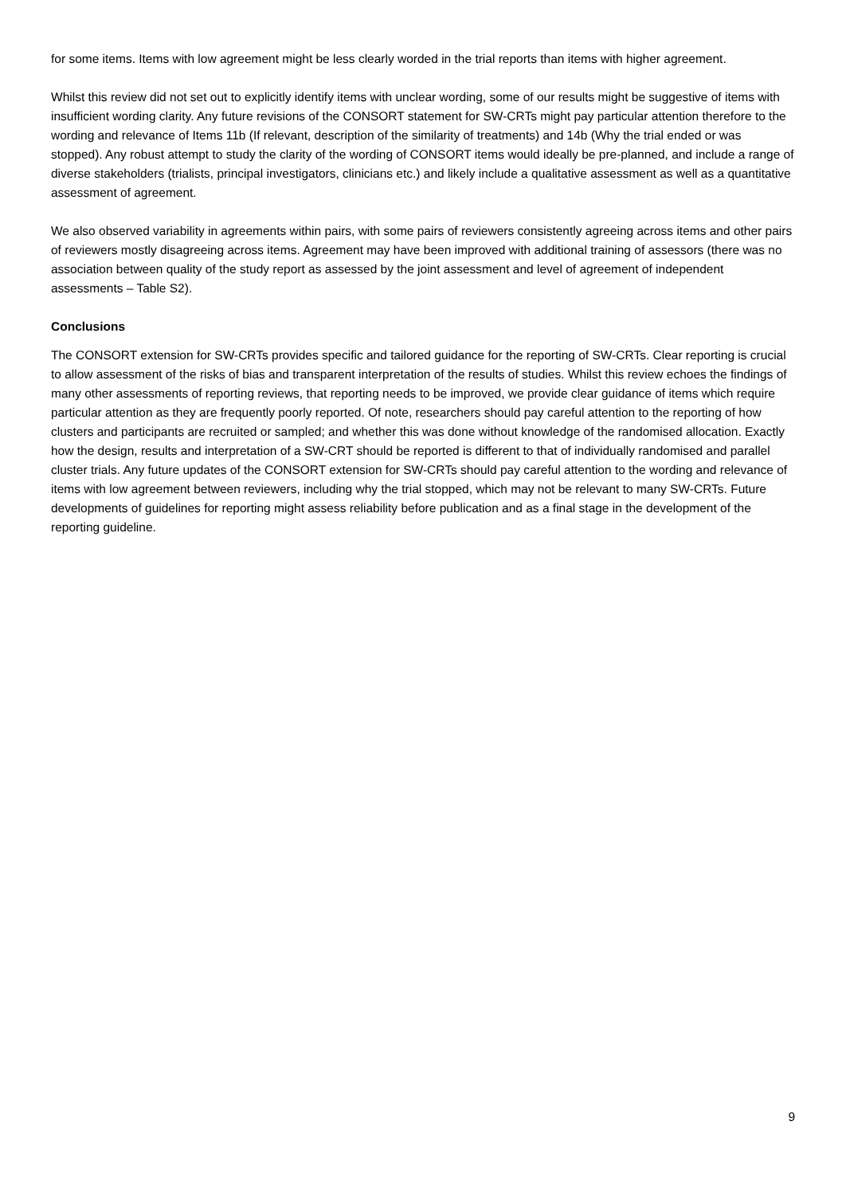for some items. Items with low agreement might be less clearly worded in the trial reports than items with higher agreement.
Whilst this review did not set out to explicitly identify items with unclear wording, some of our results might be suggestive of items with insufficient wording clarity. Any future revisions of the CONSORT statement for SW-CRTs might pay particular attention therefore to the wording and relevance of Items 11b (If relevant, description of the similarity of treatments) and 14b (Why the trial ended or was stopped). Any robust attempt to study the clarity of the wording of CONSORT items would ideally be pre-planned, and include a range of diverse stakeholders (trialists, principal investigators, clinicians etc.) and likely include a qualitative assessment as well as a quantitative assessment of agreement.
We also observed variability in agreements within pairs, with some pairs of reviewers consistently agreeing across items and other pairs of reviewers mostly disagreeing across items. Agreement may have been improved with additional training of assessors (there was no association between quality of the study report as assessed by the joint assessment and level of agreement of independent assessments – Table S2).
Conclusions
The CONSORT extension for SW-CRTs provides specific and tailored guidance for the reporting of SW-CRTs. Clear reporting is crucial to allow assessment of the risks of bias and transparent interpretation of the results of studies. Whilst this review echoes the findings of many other assessments of reporting reviews, that reporting needs to be improved, we provide clear guidance of items which require particular attention as they are frequently poorly reported. Of note, researchers should pay careful attention to the reporting of how clusters and participants are recruited or sampled; and whether this was done without knowledge of the randomised allocation. Exactly how the design, results and interpretation of a SW-CRT should be reported is different to that of individually randomised and parallel cluster trials. Any future updates of the CONSORT extension for SW-CRTs should pay careful attention to the wording and relevance of items with low agreement between reviewers, including why the trial stopped, which may not be relevant to many SW-CRTs. Future developments of guidelines for reporting might assess reliability before publication and as a final stage in the development of the reporting guideline.
9